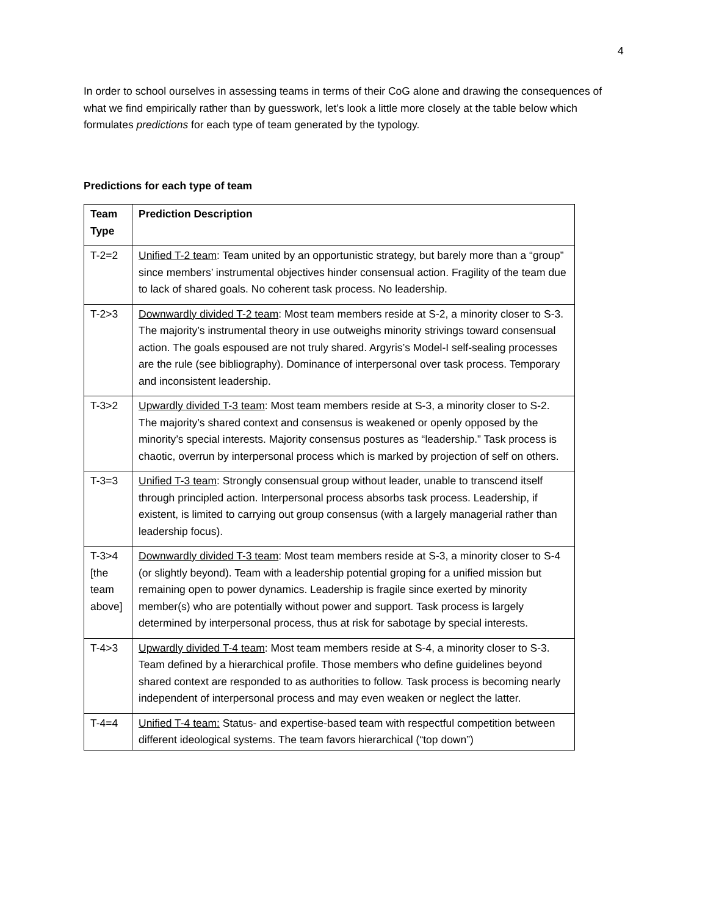4
In order to school ourselves in assessing teams in terms of their CoG alone and drawing the consequences of what we find empirically rather than by guesswork, let’s look a little more closely at the table below which formulates predictions for each type of team generated by the typology.
Predictions for each type of team
| Team Type | Prediction Description |
| T-2=2 | Unified T-2 team : Team united by an opportunistic strategy, but barely more than a “group” since members’ instrumental objectives hinder consensual action. Fragility of the team due to lack of shared goals. No coherent task process. No leadership. |
| T-2>3 | Downwardly divided T-2 team : Most team members reside at S-2, a minority closer to S-3. The majority’s instrumental theory in use outweighs minority strivings toward consensual action. The goals espoused are not truly shared. Argyris’s Model-I self-sealing processes are the rule (see bibliography). Dominance of interpersonal over task process. Temporary and inconsistent leadership. |
| T-3>2 | Upwardly divided T-3 team : Most team members reside at S-3, a minority closer to S-2. The majority’s shared context and consensus is weakened or openly opposed by the minority’s special interests. Majority consensus postures as “leadership.” Task process is chaotic, overrun by interpersonal process which is marked by projection of self on others. |
| T-3=3 | Unified T-3 team : Strongly consensual group without leader, unable to transcend itself through principled action. Interpersonal process absorbs task process. Leadership, if existent, is limited to carrying out group consensus (with a largely managerial rather than leadership focus). |
| T-3>4 [the team above] | Downwardly divided T-3 team : Most team members reside at S-3, a minority closer to S-4 (or slightly beyond). Team with a leadership potential groping for a unified mission but remaining open to power dynamics. Leadership is fragile since exerted by minority member(s) who are potentially without power and support. Task process is largely determined by interpersonal process, thus at risk for sabotage by special interests. |
| T-4>3 | Upwardly divided T-4 team : Most team members reside at S-4, a minority closer to S-3. Team defined by a hierarchical profile. Those members who define guidelines beyond shared context are responded to as authorities to follow. Task process is becoming nearly independent of interpersonal process and may even weaken or neglect the latter. |
| T-4=4 | Unified T-4 team: Status- and expertise-based team with respectful competition between different ideological systems. The team favors hierarchical (“top down”) |